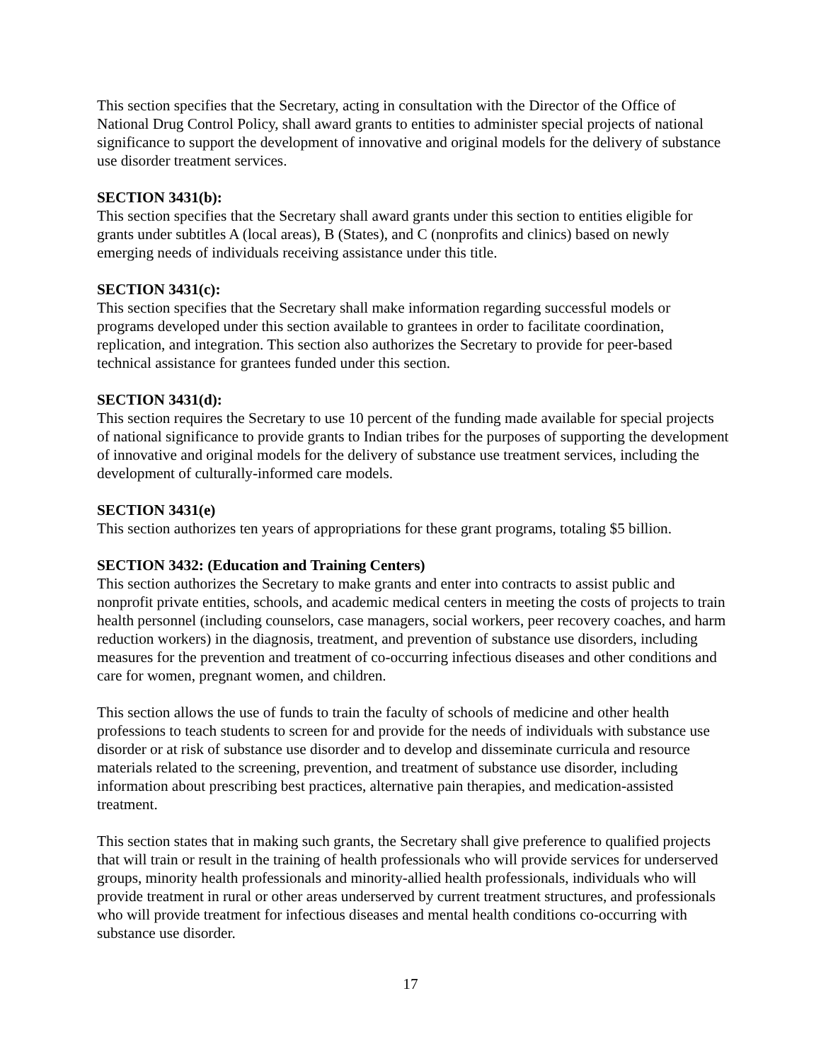This section specifies that the Secretary, acting in consultation with the Director of the Office of National Drug Control Policy, shall award grants to entities to administer special projects of national significance to support the development of innovative and original models for the delivery of substance use disorder treatment services.
SECTION 3431(b):
This section specifies that the Secretary shall award grants under this section to entities eligible for grants under subtitles A (local areas), B (States), and C (nonprofits and clinics) based on newly emerging needs of individuals receiving assistance under this title.
SECTION 3431(c):
This section specifies that the Secretary shall make information regarding successful models or programs developed under this section available to grantees in order to facilitate coordination, replication, and integration. This section also authorizes the Secretary to provide for peer-based technical assistance for grantees funded under this section.
SECTION 3431(d):
This section requires the Secretary to use 10 percent of the funding made available for special projects of national significance to provide grants to Indian tribes for the purposes of supporting the development of innovative and original models for the delivery of substance use treatment services, including the development of culturally-informed care models.
SECTION 3431(e)
This section authorizes ten years of appropriations for these grant programs, totaling $5 billion.
SECTION 3432: (Education and Training Centers)
This section authorizes the Secretary to make grants and enter into contracts to assist public and nonprofit private entities, schools, and academic medical centers in meeting the costs of projects to train health personnel (including counselors, case managers, social workers, peer recovery coaches, and harm reduction workers) in the diagnosis, treatment, and prevention of substance use disorders, including measures for the prevention and treatment of co-occurring infectious diseases and other conditions and care for women, pregnant women, and children.
This section allows the use of funds to train the faculty of schools of medicine and other health professions to teach students to screen for and provide for the needs of individuals with substance use disorder or at risk of substance use disorder and to develop and disseminate curricula and resource materials related to the screening, prevention, and treatment of substance use disorder, including information about prescribing best practices, alternative pain therapies, and medication-assisted treatment.
This section states that in making such grants, the Secretary shall give preference to qualified projects that will train or result in the training of health professionals who will provide services for underserved groups, minority health professionals and minority-allied health professionals, individuals who will provide treatment in rural or other areas underserved by current treatment structures, and professionals who will provide treatment for infectious diseases and mental health conditions co-occurring with substance use disorder.
17